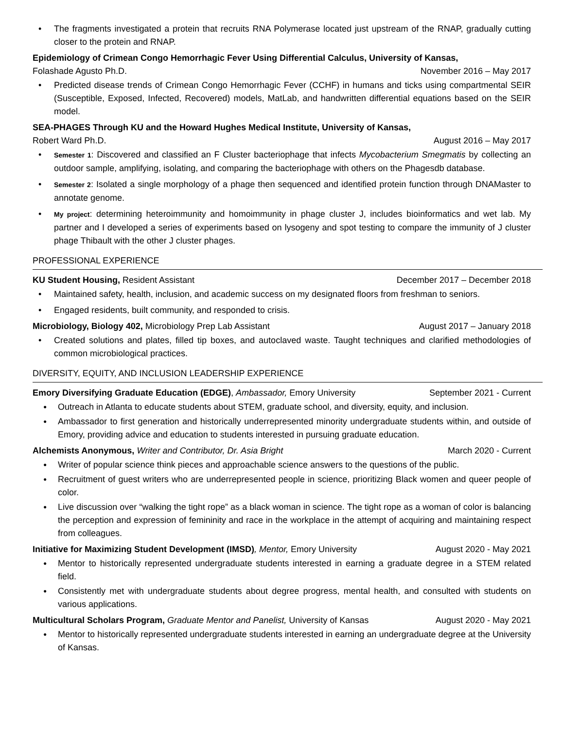The fragments investigated a protein that recruits RNA Polymerase located just upstream of the RNAP, gradually cutting closer to the protein and RNAP.
Epidemiology of Crimean Congo Hemorrhagic Fever Using Differential Calculus, University of Kansas,
Folashade Agusto Ph.D. November 2016 – May 2017
Predicted disease trends of Crimean Congo Hemorrhagic Fever (CCHF) in humans and ticks using compartmental SEIR (Susceptible, Exposed, Infected, Recovered) models, MatLab, and handwritten differential equations based on the SEIR model.
SEA-PHAGES Through KU and the Howard Hughes Medical Institute, University of Kansas,
Robert Ward Ph.D. August 2016 – May 2017
Semester 1: Discovered and classified an F Cluster bacteriophage that infects Mycobacterium Smegmatis by collecting an outdoor sample, amplifying, isolating, and comparing the bacteriophage with others on the Phagesdb database.
Semester 2: Isolated a single morphology of a phage then sequenced and identified protein function through DNAMaster to annotate genome.
My project: determining heteroimmunity and homoimmunity in phage cluster J, includes bioinformatics and wet lab. My partner and I developed a series of experiments based on lysogeny and spot testing to compare the immunity of J cluster phage Thibault with the other J cluster phages.
PROFESSIONAL EXPERIENCE
KU Student Housing, Resident Assistant December 2017 – December 2018
Maintained safety, health, inclusion, and academic success on my designated floors from freshman to seniors.
Engaged residents, built community, and responded to crisis.
Microbiology, Biology 402, Microbiology Prep Lab Assistant August 2017 – January 2018
Created solutions and plates, filled tip boxes, and autoclaved waste. Taught techniques and clarified methodologies of common microbiological practices.
DIVERSITY, EQUITY, AND INCLUSION LEADERSHIP EXPERIENCE
Emory Diversifying Graduate Education (EDGE), Ambassador, Emory University September 2021 - Current
Outreach in Atlanta to educate students about STEM, graduate school, and diversity, equity, and inclusion.
Ambassador to first generation and historically underrepresented minority undergraduate students within, and outside of Emory, providing advice and education to students interested in pursuing graduate education.
Alchemists Anonymous, Writer and Contributor, Dr. Asia Bright March 2020 - Current
Writer of popular science think pieces and approachable science answers to the questions of the public.
Recruitment of guest writers who are underrepresented people in science, prioritizing Black women and queer people of color.
Live discussion over “walking the tight rope” as a black woman in science. The tight rope as a woman of color is balancing the perception and expression of femininity and race in the workplace in the attempt of acquiring and maintaining respect from colleagues.
Initiative for Maximizing Student Development (IMSD), Mentor, Emory University August 2020 - May 2021
Mentor to historically represented undergraduate students interested in earning a graduate degree in a STEM related field.
Consistently met with undergraduate students about degree progress, mental health, and consulted with students on various applications.
Multicultural Scholars Program, Graduate Mentor and Panelist, University of Kansas August 2020 - May 2021
Mentor to historically represented undergraduate students interested in earning an undergraduate degree at the University of Kansas.